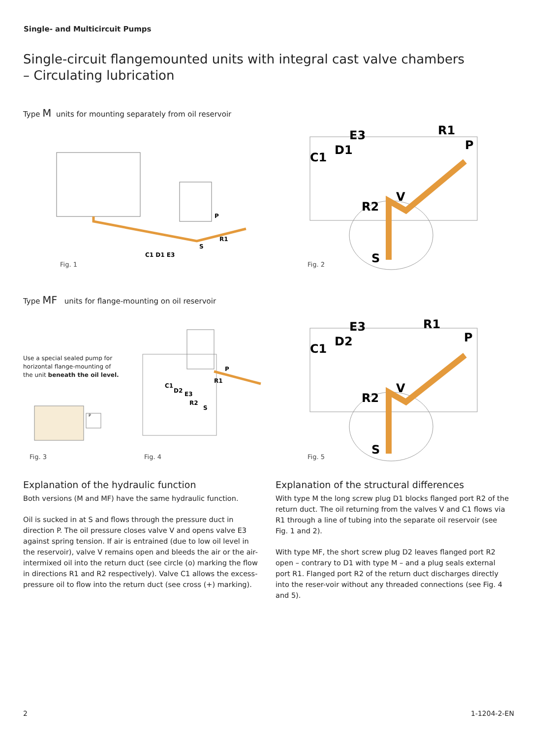Single- and Multicircuit Pumps
Single-circuit flangemounted units with integral cast valve chambers – Circulating lubrication
Type M units for mounting separately from oil reservoir
C1 D1 E3
P
R1
S
Fig. 1
E3
D1
C1
R1
P
V
R2
S
Fig. 2
Type MF units for flange-mounting on oil reservoir
Use a special sealed pump for horizontal flange-mounting of the unit beneath the oil level.
P
C1
D2
E3
R2
S
R1
P
Fig. 3 Fig. 4
E3
D2
C1
R1
P
V
R2
S
Fig. 5
Explanation of the hydraulic function
Both versions (M and MF) have the same hydraulic function.
Oil is sucked in at S and flows through the pressure duct in direction P. The oil pressure closes valve V and opens valve E3 against spring tension. If air is entrained (due to low oil level in the reservoir), valve V remains open and bleeds the air or the air-intermixed oil into the return duct (see circle (o) marking the flow in directions R1 and R2 respectively). Valve C1 allows the excess-pressure oil to flow into the return duct (see cross (+) marking).
Explanation of the structural differences
With type M the long screw plug D1 blocks flanged port R2 of the return duct. The oil returning from the valves V and C1 flows via R1 through a line of tubing into the separate oil reservoir (see Fig. 1 and 2).
With type MF, the short screw plug D2 leaves flanged port R2 open – contrary to D1 with type M – and a plug seals external port R1. Flanged port R2 of the return duct discharges directly into the reser-voir without any threaded connections (see Fig. 4 and 5).
2 1-1204-2-EN